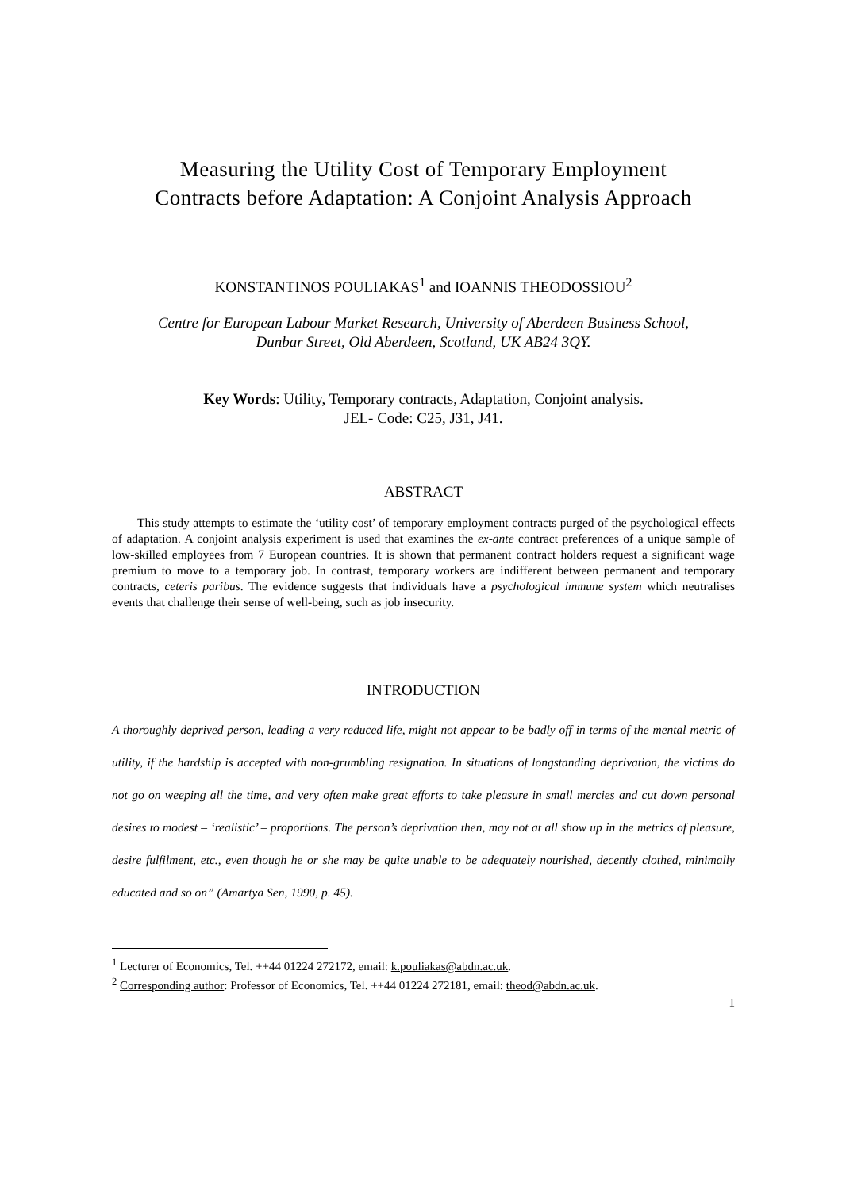Measuring the Utility Cost of Temporary Employment
Contracts before Adaptation: A Conjoint Analysis Approach
KONSTANTINOS POULIAKAS<sup>1</sup> and IOANNIS THEODOSSIOU<sup>2</sup>
Centre for European Labour Market Research, University of Aberdeen Business School,
Dunbar Street, Old Aberdeen, Scotland, UK AB24 3QY.
Key Words: Utility, Temporary contracts, Adaptation, Conjoint analysis.
JEL- Code: C25, J31, J41.
ABSTRACT
This study attempts to estimate the ‘utility cost’ of temporary employment contracts purged of the psychological effects of adaptation. A conjoint analysis experiment is used that examines the ex-ante contract preferences of a unique sample of low-skilled employees from 7 European countries. It is shown that permanent contract holders request a significant wage premium to move to a temporary job. In contrast, temporary workers are indifferent between permanent and temporary contracts, ceteris paribus. The evidence suggests that individuals have a psychological immune system which neutralises events that challenge their sense of well-being, such as job insecurity.
INTRODUCTION
A thoroughly deprived person, leading a very reduced life, might not appear to be badly off in terms of the mental metric of utility, if the hardship is accepted with non-grumbling resignation. In situations of longstanding deprivation, the victims do not go on weeping all the time, and very often make great efforts to take pleasure in small mercies and cut down personal desires to modest – ‘realistic’ – proportions. The person’s deprivation then, may not at all show up in the metrics of pleasure, desire fulfilment, etc., even though he or she may be quite unable to be adequately nourished, decently clothed, minimally educated and so on” (Amartya Sen, 1990, p. 45).
<sup>1</sup> Lecturer of Economics, Tel. ++44 01224 272172, email: k.pouliakas@abdn.ac.uk.
<sup>2</sup> Corresponding author: Professor of Economics, Tel. ++44 01224 272181, email: theod@abdn.ac.uk.
1